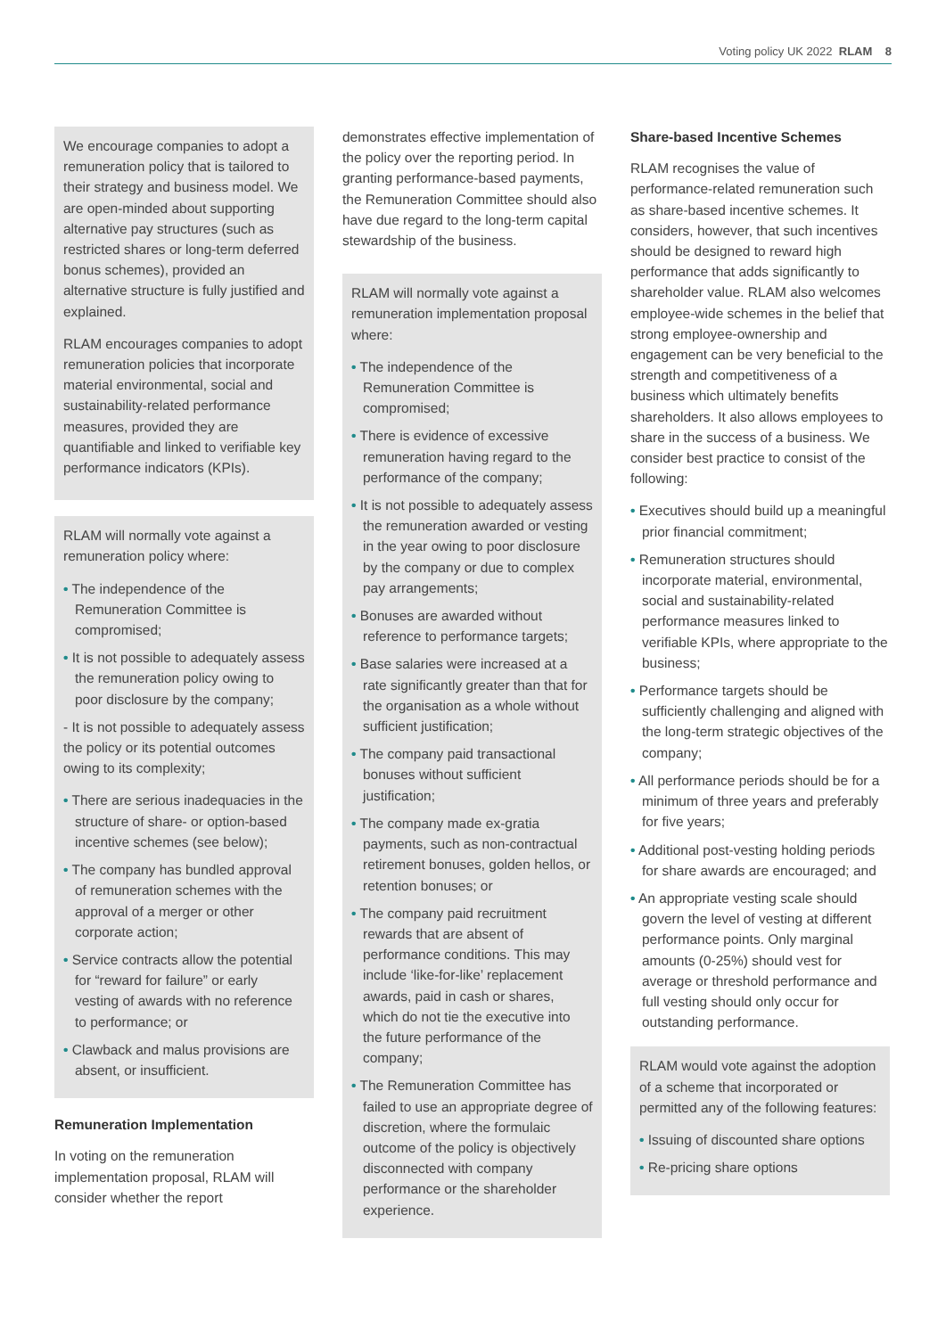Voting policy UK 2022 RLAM 8
We encourage companies to adopt a remuneration policy that is tailored to their strategy and business model. We are open-minded about supporting alternative pay structures (such as restricted shares or long-term deferred bonus schemes), provided an alternative structure is fully justified and explained.
RLAM encourages companies to adopt remuneration policies that incorporate material environmental, social and sustainability-related performance measures, provided they are quantifiable and linked to verifiable key performance indicators (KPIs).
RLAM will normally vote against a remuneration policy where:
• The independence of the Remuneration Committee is compromised;
• It is not possible to adequately assess the remuneration policy owing to poor disclosure by the company;
- It is not possible to adequately assess the policy or its potential outcomes owing to its complexity;
• There are serious inadequacies in the structure of share- or option-based incentive schemes (see below);
• The company has bundled approval of remuneration schemes with the approval of a merger or other corporate action;
• Service contracts allow the potential for “reward for failure” or early vesting of awards with no reference to performance; or
• Clawback and malus provisions are absent, or insufficient.
Remuneration Implementation
In voting on the remuneration implementation proposal, RLAM will consider whether the report
demonstrates effective implementation of the policy over the reporting period. In granting performance-based payments, the Remuneration Committee should also have due regard to the long-term capital stewardship of the business.
RLAM will normally vote against a remuneration implementation proposal where:
• The independence of the Remuneration Committee is compromised;
• There is evidence of excessive remuneration having regard to the performance of the company;
• It is not possible to adequately assess the remuneration awarded or vesting in the year owing to poor disclosure by the company or due to complex pay arrangements;
• Bonuses are awarded without reference to performance targets;
• Base salaries were increased at a rate significantly greater than that for the organisation as a whole without sufficient justification;
• The company paid transactional bonuses without sufficient justification;
• The company made ex-gratia payments, such as non-contractual retirement bonuses, golden hellos, or retention bonuses; or
• The company paid recruitment rewards that are absent of performance conditions. This may include ‘like-for-like’ replacement awards, paid in cash or shares, which do not tie the executive into the future performance of the company;
• The Remuneration Committee has failed to use an appropriate degree of discretion, where the formulaic outcome of the policy is objectively disconnected with company performance or the shareholder experience.
Share-based Incentive Schemes
RLAM recognises the value of performance-related remuneration such as share-based incentive schemes. It considers, however, that such incentives should be designed to reward high performance that adds significantly to shareholder value. RLAM also welcomes employee-wide schemes in the belief that strong employee-ownership and engagement can be very beneficial to the strength and competitiveness of a business which ultimately benefits shareholders. It also allows employees to share in the success of a business. We consider best practice to consist of the following:
• Executives should build up a meaningful prior financial commitment;
• Remuneration structures should incorporate material, environmental, social and sustainability-related performance measures linked to verifiable KPIs, where appropriate to the business;
• Performance targets should be sufficiently challenging and aligned with the long-term strategic objectives of the company;
• All performance periods should be for a minimum of three years and preferably for five years;
• Additional post-vesting holding periods for share awards are encouraged; and
• An appropriate vesting scale should govern the level of vesting at different performance points. Only marginal amounts (0-25%) should vest for average or threshold performance and full vesting should only occur for outstanding performance.
RLAM would vote against the adoption of a scheme that incorporated or permitted any of the following features:
• Issuing of discounted share options
• Re-pricing share options